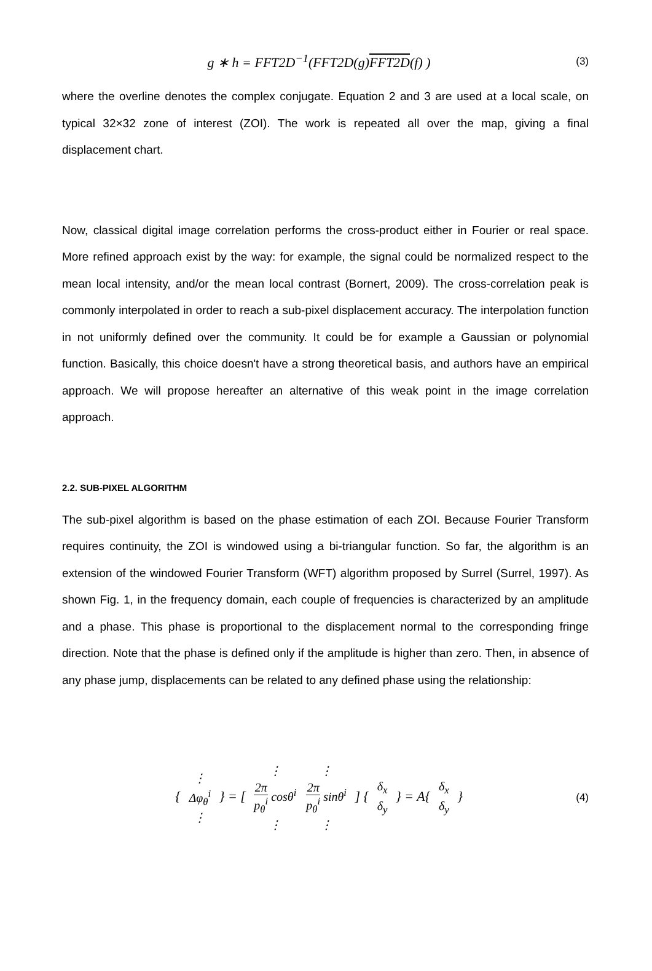g ∗ h = FFT2D<sup>−1</sup>(FFT2D(g)FFT2D(f) )
(3)
where the overline denotes the complex conjugate. Equation 2 and 3 are used at a local scale, on typical 32×32 zone of interest (ZOI). The work is repeated all over the map, giving a final displacement chart.
Now, classical digital image correlation performs the cross-product either in Fourier or real space. More refined approach exist by the way: for example, the signal could be normalized respect to the mean local intensity, and/or the mean local contrast (Bornert, 2009). The cross-correlation peak is commonly interpolated in order to reach a sub-pixel displacement accuracy. The interpolation function in not uniformly defined over the community. It could be for example a Gaussian or polynomial function. Basically, this choice doesn't have a strong theoretical basis, and authors have an empirical approach. We will propose hereafter an alternative of this weak point in the image correlation approach.
2.2. SUB-PIXEL ALGORITHM
The sub-pixel algorithm is based on the phase estimation of each ZOI. Because Fourier Transform requires continuity, the ZOI is windowed using a bi-triangular function. So far, the algorithm is an extension of the windowed Fourier Transform (WFT) algorithm proposed by Surrel (Surrel, 1997). As shown Fig. 1, in the frequency domain, each couple of frequencies is characterized by an amplitude and a phase. This phase is proportional to the displacement normal to the corresponding fringe direction. Note that the phase is defined only if the amplitude is higher than zero. Then, in absence of any phase jump, displacements can be related to any defined phase using the relationship:
{
| ⋮ |
| Δφ<sub>θ</sub><sup>i</sup> |
| ⋮ |
} = [
| ⋮ | ⋮ |
| 2π p<sub>θ</sub><sup>i</sup> cosθ<sup>i</sup> | 2π p<sub>θ</sub><sup>i</sup> sinθ<sup>i</sup> |
| ⋮ | ⋮ |
] {
| δ<sub>x</sub> |
| δ<sub>y</sub> |
} = A{
| δ<sub>x</sub> |
| δ<sub>y</sub> |
}
(4)